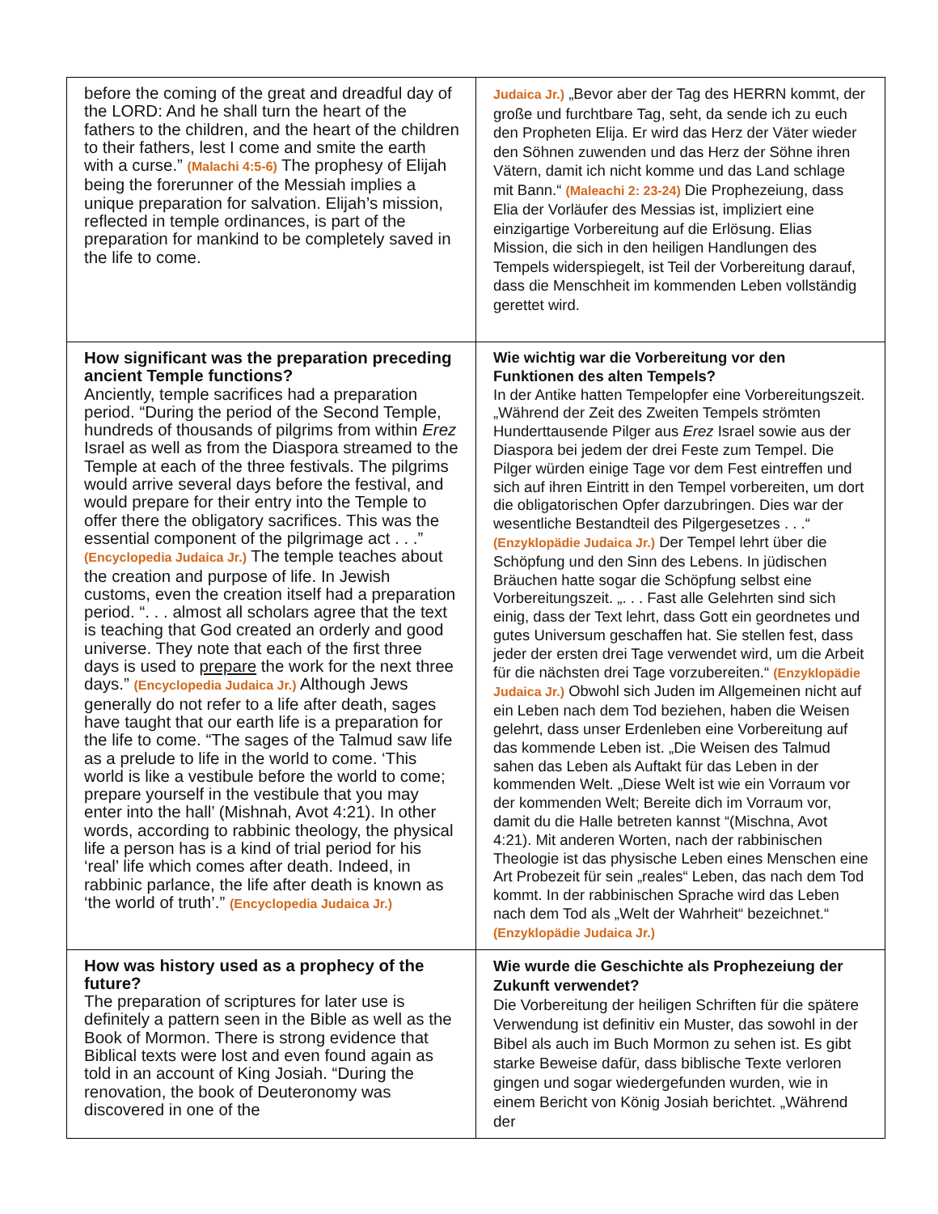| before the coming of the great and dreadful day of the LORD: And he shall turn the heart of the fathers to the children, and the heart of the children to their fathers, lest I come and smite the earth with a curse.” (Malachi 4:5-6) The prophesy of Elijah being the forerunner of the Messiah implies a unique preparation for salvation. Elijah’s mission, reflected in temple ordinances, is part of the preparation for mankind to be completely saved in the life to come. | Judaica Jr.) „Bevor aber der Tag des HERRN kommt, der große und furchtbare Tag, seht, da sende ich zu euch den Propheten Elija. Er wird das Herz der Väter wieder den Söhnen zuwenden und das Herz der Söhne ihren Vätern, damit ich nicht komme und das Land schlage mit Bann.“ (Maleachi 2: 23-24) Die Prophezeiung, dass Elia der Vorläufer des Messias ist, impliziert eine einzigartige Vorbereitung auf die Erlösung. Elias Mission, die sich in den heiligen Handlungen des Tempels widerspiegelt, ist Teil der Vorbereitung darauf, dass die Menschheit im kommenden Leben vollständig gerettet wird. |
| How significant was the preparation preceding ancient Temple functions? Anciently, temple sacrifices had a preparation period. “During the period of the Second Temple, hundreds of thousands of pilgrims from within Erez Israel as well as from the Diaspora streamed to the Temple at each of the three festivals. The pilgrims would arrive several days before the festival, and would prepare for their entry into the Temple to offer there the obligatory sacrifices. This was the essential component of the pilgrimage act . . .” (Encyclopedia Judaica Jr.) The temple teaches about the creation and purpose of life. In Jewish customs, even the creation itself had a preparation period. “. . . almost all scholars agree that the text is teaching that God created an orderly and good universe. They note that each of the first three days is used to prepare the work for the next three days.” (Encyclopedia Judaica Jr.) Although Jews generally do not refer to a life after death, sages have taught that our earth life is a preparation for the life to come. “The sages of the Talmud saw life as a prelude to life in the world to come. ‘This world is like a vestibule before the world to come; prepare yourself in the vestibule that you may enter into the hall’ (Mishnah, Avot 4:21). In other words, according to rabbinic theology, the physical life a person has is a kind of trial period for his ‘real’ life which comes after death. Indeed, in rabbinic parlance, the life after death is known as ‘the world of truth’.” (Encyclopedia Judaica Jr.) | Wie wichtig war die Vorbereitung vor den Funktionen des alten Tempels? In der Antike hatten Tempelopfer eine Vorbereitungszeit. „Während der Zeit des Zweiten Tempels strömten Hunderttausende Pilger aus Erez Israel sowie aus der Diaspora bei jedem der drei Feste zum Tempel. Die Pilger würden einige Tage vor dem Fest eintreffen und sich auf ihren Eintritt in den Tempel vorbereiten, um dort die obligatorischen Opfer darzubringen. Dies war der wesentliche Bestandteil des Pilgergesetzes . . .“ (Enzyklopädie Judaica Jr.) Der Tempel lehrt über die Schöpfung und den Sinn des Lebens. In jüdischen Bräuchen hatte sogar die Schöpfung selbst eine Vorbereitungszeit. „. . . Fast alle Gelehrten sind sich einig, dass der Text lehrt, dass Gott ein geordnetes und gutes Universum geschaffen hat. Sie stellen fest, dass jeder der ersten drei Tage verwendet wird, um die Arbeit für die nächsten drei Tage vorzubereiten.“ (Enzyklopädie Judaica Jr.) Obwohl sich Juden im Allgemeinen nicht auf ein Leben nach dem Tod beziehen, haben die Weisen gelehrt, dass unser Erdenleben eine Vorbereitung auf das kommende Leben ist. „Die Weisen des Talmud sahen das Leben als Auftakt für das Leben in der kommenden Welt. „Diese Welt ist wie ein Vorraum vor der kommenden Welt; Bereite dich im Vorraum vor, damit du die Halle betreten kannst “(Mischna, Avot 4:21). Mit anderen Worten, nach der rabbinischen Theologie ist das physische Leben eines Menschen eine Art Probezeit für sein „reales“ Leben, das nach dem Tod kommt. In der rabbinischen Sprache wird das Leben nach dem Tod als „Welt der Wahrheit“ bezeichnet.“ (Enzyklopädie Judaica Jr.) |
| How was history used as a prophecy of the future? The preparation of scriptures for later use is definitely a pattern seen in the Bible as well as the Book of Mormon. There is strong evidence that Biblical texts were lost and even found again as told in an account of King Josiah. “During the renovation, the book of Deuteronomy was discovered in one of the | Wie wurde die Geschichte als Prophezeiung der Zukunft verwendet? Die Vorbereitung der heiligen Schriften für die spätere Verwendung ist definitiv ein Muster, das sowohl in der Bibel als auch im Buch Mormon zu sehen ist. Es gibt starke Beweise dafür, dass biblische Texte verloren gingen und sogar wiedergefunden wurden, wie in einem Bericht von König Josiah berichtet. „Während der |